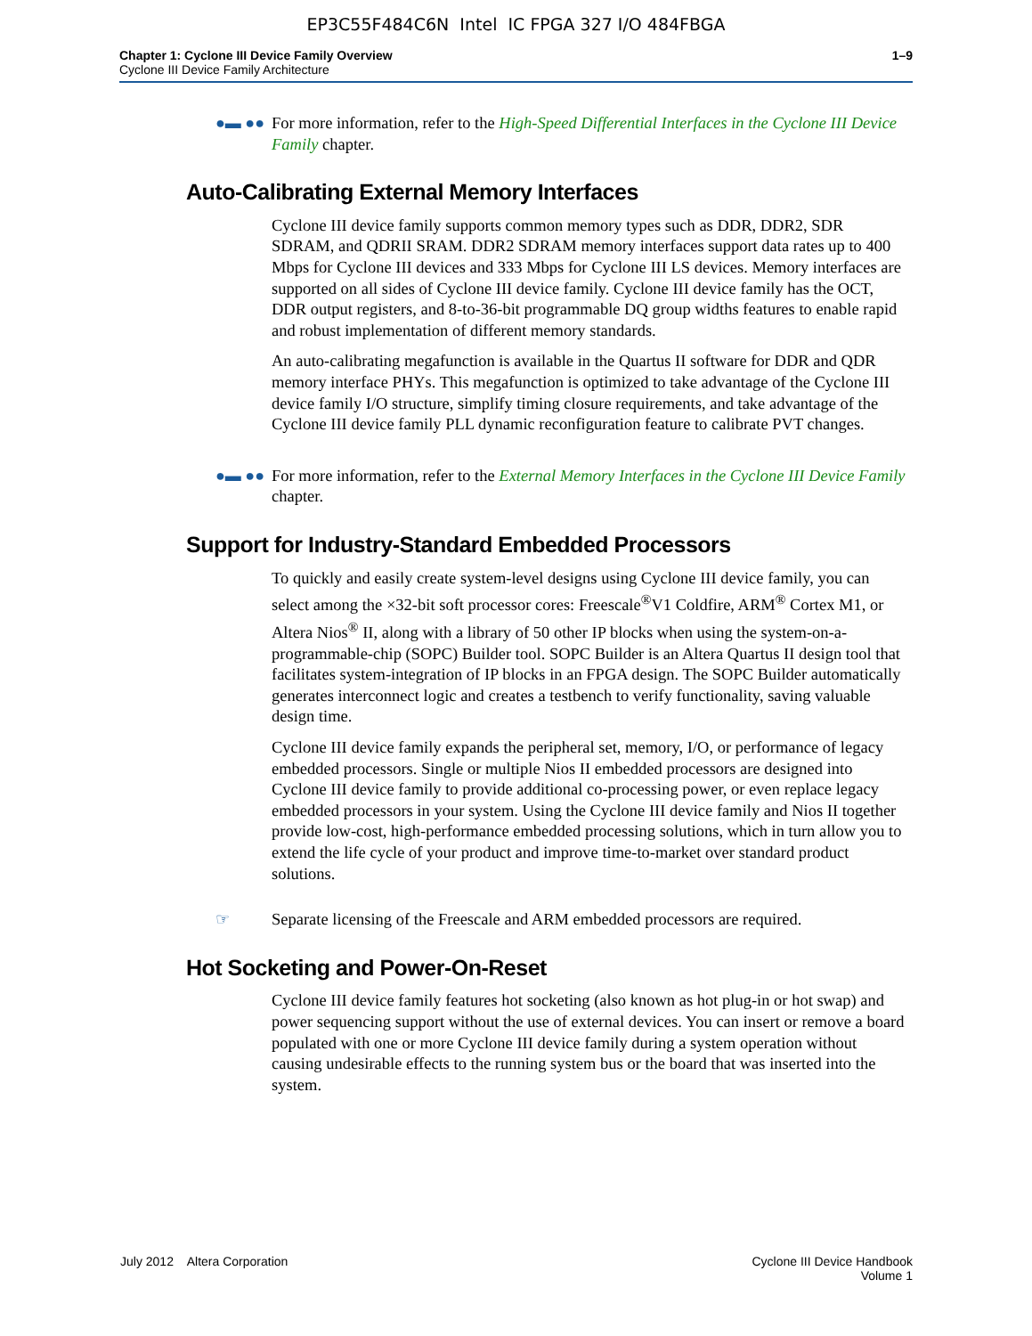EP3C55F484C6N Intel IC FPGA 327 I/O 484FBGA
Chapter 1: Cyclone III Device Family Overview
Cyclone III Device Family Architecture
1–9
●▬ ●● For more information, refer to the High-Speed Differential Interfaces in the Cyclone III Device Family chapter.
Auto-Calibrating External Memory Interfaces
Cyclone III device family supports common memory types such as DDR, DDR2, SDR SDRAM, and QDRII SRAM. DDR2 SDRAM memory interfaces support data rates up to 400 Mbps for Cyclone III devices and 333 Mbps for Cyclone III LS devices. Memory interfaces are supported on all sides of Cyclone III device family. Cyclone III device family has the OCT, DDR output registers, and 8-to-36-bit programmable DQ group widths features to enable rapid and robust implementation of different memory standards.
An auto-calibrating megafunction is available in the Quartus II software for DDR and QDR memory interface PHYs. This megafunction is optimized to take advantage of the Cyclone III device family I/O structure, simplify timing closure requirements, and take advantage of the Cyclone III device family PLL dynamic reconfiguration feature to calibrate PVT changes.
●▬ ●● For more information, refer to the External Memory Interfaces in the Cyclone III Device Family chapter.
Support for Industry-Standard Embedded Processors
To quickly and easily create system-level designs using Cyclone III device family, you can select among the ×32-bit soft processor cores: Freescale<sup>®</sup>V1 Coldfire, ARM<sup>®</sup> Cortex M1, or Altera Nios<sup>®</sup> II, along with a library of 50 other IP blocks when using the system-on-a-programmable-chip (SOPC) Builder tool. SOPC Builder is an Altera Quartus II design tool that facilitates system-integration of IP blocks in an FPGA design. The SOPC Builder automatically generates interconnect logic and creates a testbench to verify functionality, saving valuable design time.
Cyclone III device family expands the peripheral set, memory, I/O, or performance of legacy embedded processors. Single or multiple Nios II embedded processors are designed into Cyclone III device family to provide additional co-processing power, or even replace legacy embedded processors in your system. Using the Cyclone III device family and Nios II together provide low-cost, high-performance embedded processing solutions, which in turn allow you to extend the life cycle of your product and improve time-to-market over standard product solutions.
☞ Separate licensing of the Freescale and ARM embedded processors are required.
Hot Socketing and Power-On-Reset
Cyclone III device family features hot socketing (also known as hot plug-in or hot swap) and power sequencing support without the use of external devices. You can insert or remove a board populated with one or more Cyclone III device family during a system operation without causing undesirable effects to the running system bus or the board that was inserted into the system.
July 2012 Altera Corporation
Cyclone III Device Handbook
Volume 1